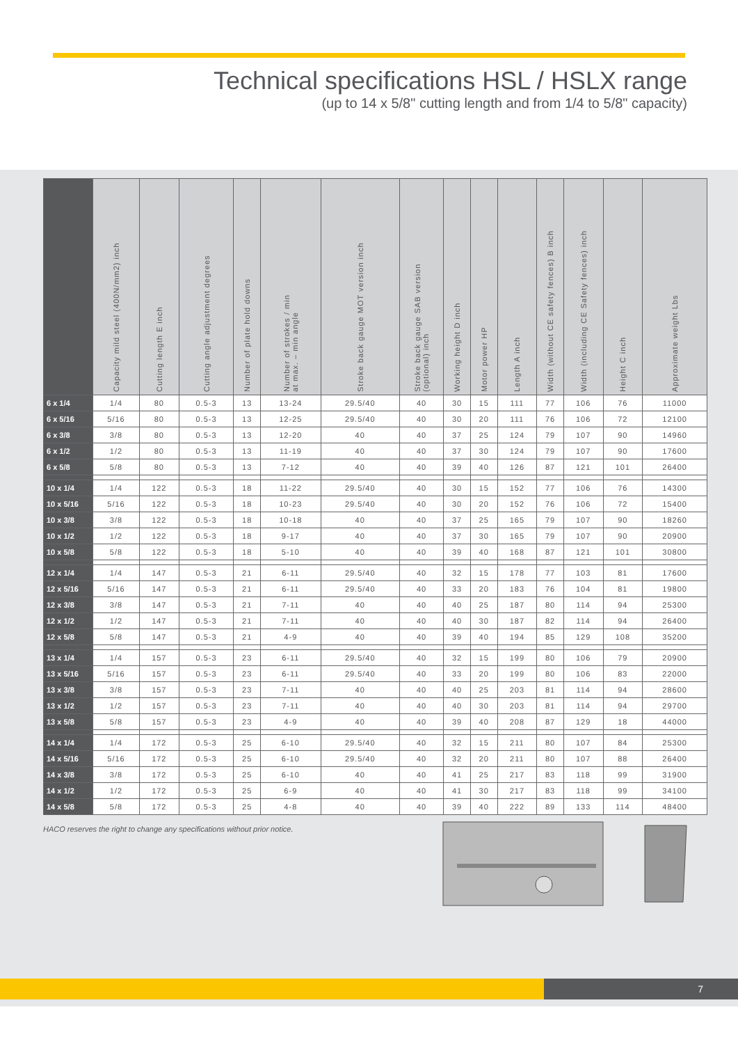Technical specifications HSL / HSLX range
(up to 14 x 5/8" cutting length and from 1/4 to 5/8" capacity)
| | Capacity mild steel (400N/mm2) inch | Cutting length E inch | Cutting angle adjustment degrees | Number of plate hold downs | Number of strokes / min at max. – min angle | Stroke back gauge MOT version inch | Stroke back gauge SAB version (optional) inch | Working height D inch | Motor power HP | Length A inch | Width (without CE safety fences) B inch | Width (including CE Safety fences) inch | Height C inch | Approximate weight Lbs |
| --- | --- | --- | --- | --- | --- | --- | --- | --- | --- | --- | --- | --- | --- | --- |
| 6 x 1/4 | 1/4 | 80 | 0.5-3 | 13 | 13-24 | 29.5/40 | 40 | 30 | 15 | 111 | 77 | 106 | 76 | 11000 |
| 6 x 5/16 | 5/16 | 80 | 0.5-3 | 13 | 12-25 | 29.5/40 | 40 | 30 | 20 | 111 | 76 | 106 | 72 | 12100 |
| 6 x 3/8 | 3/8 | 80 | 0.5-3 | 13 | 12-20 | 40 | 40 | 37 | 25 | 124 | 79 | 107 | 90 | 14960 |
| 6 x 1/2 | 1/2 | 80 | 0.5-3 | 13 | 11-19 | 40 | 40 | 37 | 30 | 124 | 79 | 107 | 90 | 17600 |
| 6 x 5/8 | 5/8 | 80 | 0.5-3 | 13 | 7-12 | 40 | 40 | 39 | 40 | 126 | 87 | 121 | 101 | 26400 |
| 10 x 1/4 | 1/4 | 122 | 0.5-3 | 18 | 11-22 | 29.5/40 | 40 | 30 | 15 | 152 | 77 | 106 | 76 | 14300 |
| 10 x 5/16 | 5/16 | 122 | 0.5-3 | 18 | 10-23 | 29.5/40 | 40 | 30 | 20 | 152 | 76 | 106 | 72 | 15400 |
| 10 x 3/8 | 3/8 | 122 | 0.5-3 | 18 | 10-18 | 40 | 40 | 37 | 25 | 165 | 79 | 107 | 90 | 18260 |
| 10 x 1/2 | 1/2 | 122 | 0.5-3 | 18 | 9-17 | 40 | 40 | 37 | 30 | 165 | 79 | 107 | 90 | 20900 |
| 10 x 5/8 | 5/8 | 122 | 0.5-3 | 18 | 5-10 | 40 | 40 | 39 | 40 | 168 | 87 | 121 | 101 | 30800 |
| 12 x 1/4 | 1/4 | 147 | 0.5-3 | 21 | 6-11 | 29.5/40 | 40 | 32 | 15 | 178 | 77 | 103 | 81 | 17600 |
| 12 x 5/16 | 5/16 | 147 | 0.5-3 | 21 | 6-11 | 29.5/40 | 40 | 33 | 20 | 183 | 76 | 104 | 81 | 19800 |
| 12 x 3/8 | 3/8 | 147 | 0.5-3 | 21 | 7-11 | 40 | 40 | 40 | 25 | 187 | 80 | 114 | 94 | 25300 |
| 12 x 1/2 | 1/2 | 147 | 0.5-3 | 21 | 7-11 | 40 | 40 | 40 | 30 | 187 | 82 | 114 | 94 | 26400 |
| 12 x 5/8 | 5/8 | 147 | 0.5-3 | 21 | 4-9 | 40 | 40 | 39 | 40 | 194 | 85 | 129 | 108 | 35200 |
| 13 x 1/4 | 1/4 | 157 | 0.5-3 | 23 | 6-11 | 29.5/40 | 40 | 32 | 15 | 199 | 80 | 106 | 79 | 20900 |
| 13 x 5/16 | 5/16 | 157 | 0.5-3 | 23 | 6-11 | 29.5/40 | 40 | 33 | 20 | 199 | 80 | 106 | 83 | 22000 |
| 13 x 3/8 | 3/8 | 157 | 0.5-3 | 23 | 7-11 | 40 | 40 | 40 | 25 | 203 | 81 | 114 | 94 | 28600 |
| 13 x 1/2 | 1/2 | 157 | 0.5-3 | 23 | 7-11 | 40 | 40 | 40 | 30 | 203 | 81 | 114 | 94 | 29700 |
| 13 x 5/8 | 5/8 | 157 | 0.5-3 | 23 | 4-9 | 40 | 40 | 39 | 40 | 208 | 87 | 129 | 18 | 44000 |
| 14 x 1/4 | 1/4 | 172 | 0.5-3 | 25 | 6-10 | 29.5/40 | 40 | 32 | 15 | 211 | 80 | 107 | 84 | 25300 |
| 14 x 5/16 | 5/16 | 172 | 0.5-3 | 25 | 6-10 | 29.5/40 | 40 | 32 | 20 | 211 | 80 | 107 | 88 | 26400 |
| 14 x 3/8 | 3/8 | 172 | 0.5-3 | 25 | 6-10 | 40 | 40 | 41 | 25 | 217 | 83 | 118 | 99 | 31900 |
| 14 x 1/2 | 1/2 | 172 | 0.5-3 | 25 | 6-9 | 40 | 40 | 41 | 30 | 217 | 83 | 118 | 99 | 34100 |
| 14 x 5/8 | 5/8 | 172 | 0.5-3 | 25 | 4-8 | 40 | 40 | 39 | 40 | 222 | 89 | 133 | 114 | 48400 |
HACO reserves the right to change any specifications without prior notice.
7